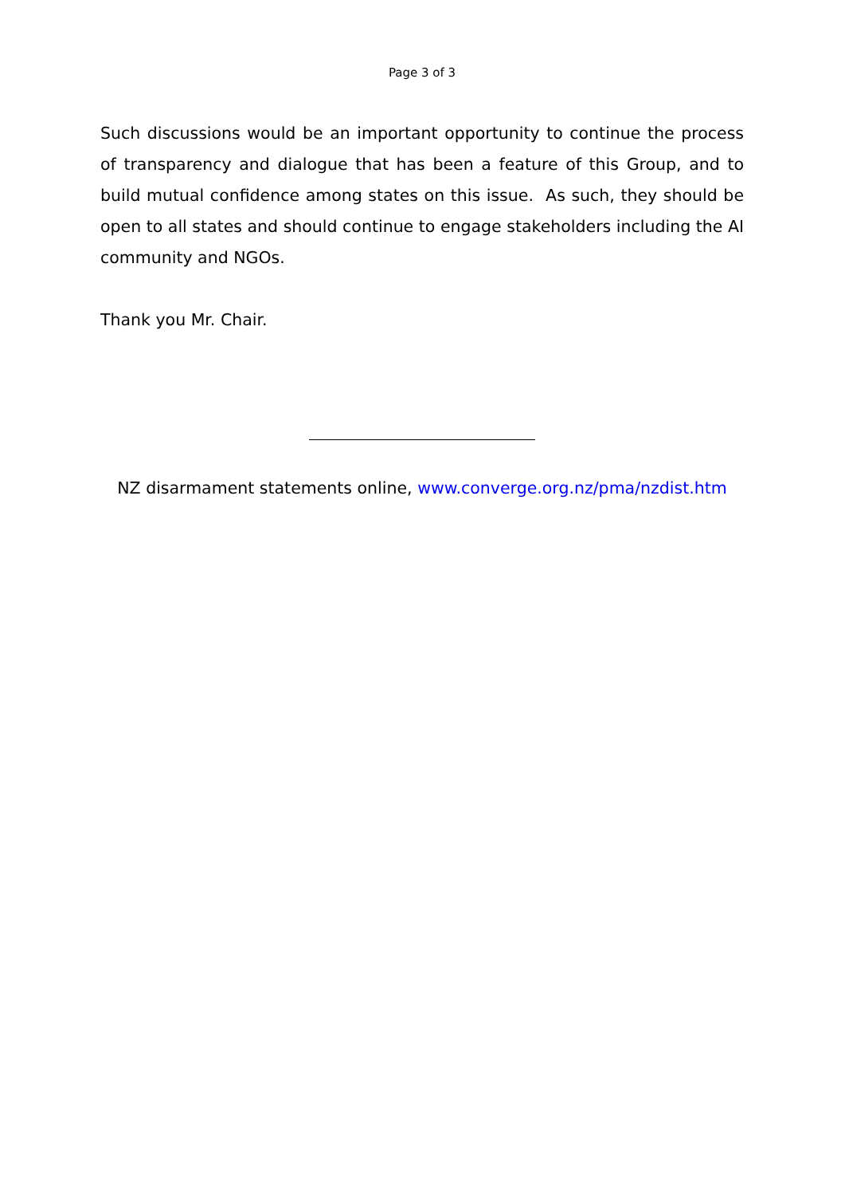Page 3 of 3
Such discussions would be an important opportunity to continue the process of transparency and dialogue that has been a feature of this Group, and to build mutual confidence among states on this issue. As such, they should be open to all states and should continue to engage stakeholders including the AI community and NGOs.
Thank you Mr. Chair.
NZ disarmament statements online, www.converge.org.nz/pma/nzdist.htm